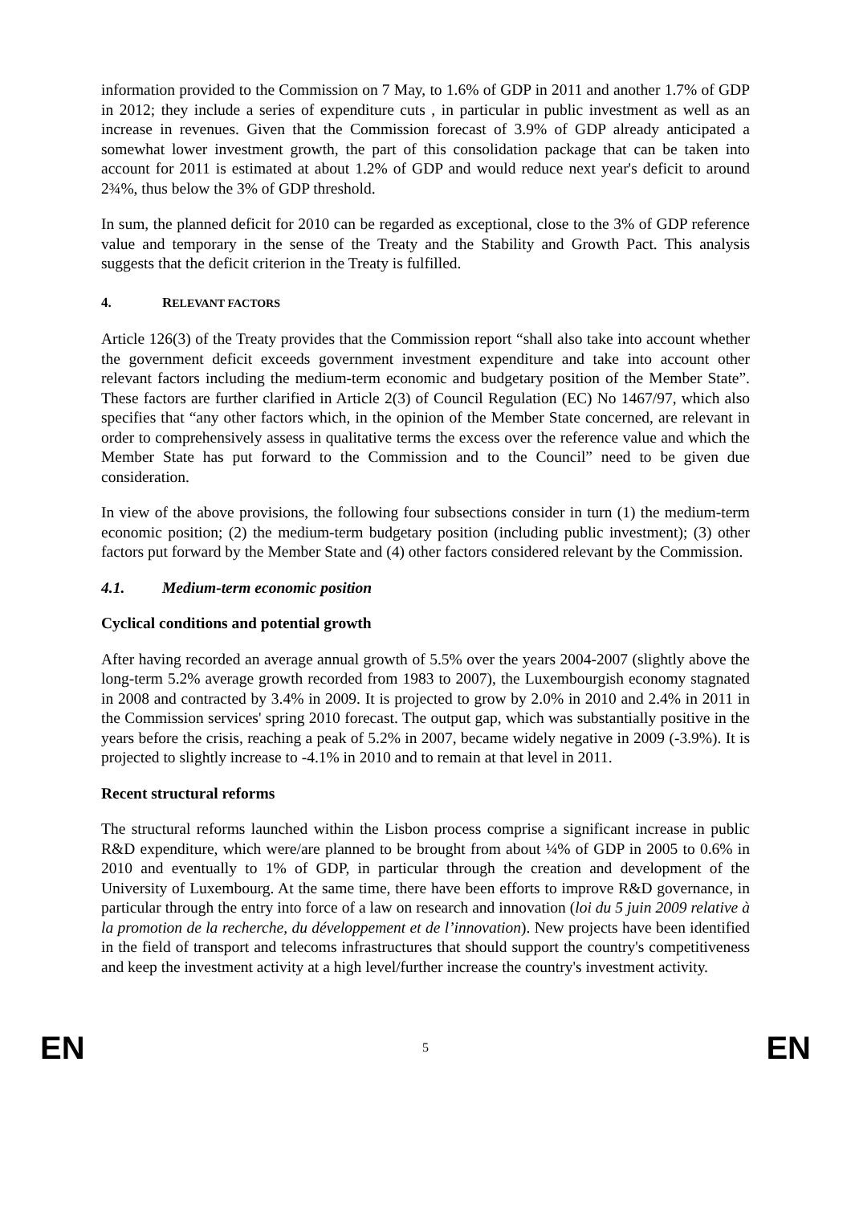information provided to the Commission on 7 May, to 1.6% of GDP in 2011 and another 1.7% of GDP in 2012; they include a series of expenditure cuts , in particular in public investment as well as an increase in revenues. Given that the Commission forecast of 3.9% of GDP already anticipated a somewhat lower investment growth, the part of this consolidation package that can be taken into account for 2011 is estimated at about 1.2% of GDP and would reduce next year's deficit to around 2¾%, thus below the 3% of GDP threshold.
In sum, the planned deficit for 2010 can be regarded as exceptional, close to the 3% of GDP reference value and temporary in the sense of the Treaty and the Stability and Growth Pact. This analysis suggests that the deficit criterion in the Treaty is fulfilled.
4. RELEVANT FACTORS
Article 126(3) of the Treaty provides that the Commission report “shall also take into account whether the government deficit exceeds government investment expenditure and take into account other relevant factors including the medium-term economic and budgetary position of the Member State”. These factors are further clarified in Article 2(3) of Council Regulation (EC) No 1467/97, which also specifies that “any other factors which, in the opinion of the Member State concerned, are relevant in order to comprehensively assess in qualitative terms the excess over the reference value and which the Member State has put forward to the Commission and to the Council” need to be given due consideration.
In view of the above provisions, the following four subsections consider in turn (1) the medium-term economic position; (2) the medium-term budgetary position (including public investment); (3) other factors put forward by the Member State and (4) other factors considered relevant by the Commission.
4.1. Medium-term economic position
Cyclical conditions and potential growth
After having recorded an average annual growth of 5.5% over the years 2004-2007 (slightly above the long-term 5.2% average growth recorded from 1983 to 2007), the Luxembourgish economy stagnated in 2008 and contracted by 3.4% in 2009. It is projected to grow by 2.0% in 2010 and 2.4% in 2011 in the Commission services' spring 2010 forecast. The output gap, which was substantially positive in the years before the crisis, reaching a peak of 5.2% in 2007, became widely negative in 2009 (-3.9%). It is projected to slightly increase to -4.1% in 2010 and to remain at that level in 2011.
Recent structural reforms
The structural reforms launched within the Lisbon process comprise a significant increase in public R&D expenditure, which were/are planned to be brought from about ¼% of GDP in 2005 to 0.6% in 2010 and eventually to 1% of GDP, in particular through the creation and development of the University of Luxembourg. At the same time, there have been efforts to improve R&D governance, in particular through the entry into force of a law on research and innovation (loi du 5 juin 2009 relative à la promotion de la recherche, du développement et de l’innovation). New projects have been identified in the field of transport and telecoms infrastructures that should support the country's competitiveness and keep the investment activity at a high level/further increase the country's investment activity.
EN 5 EN